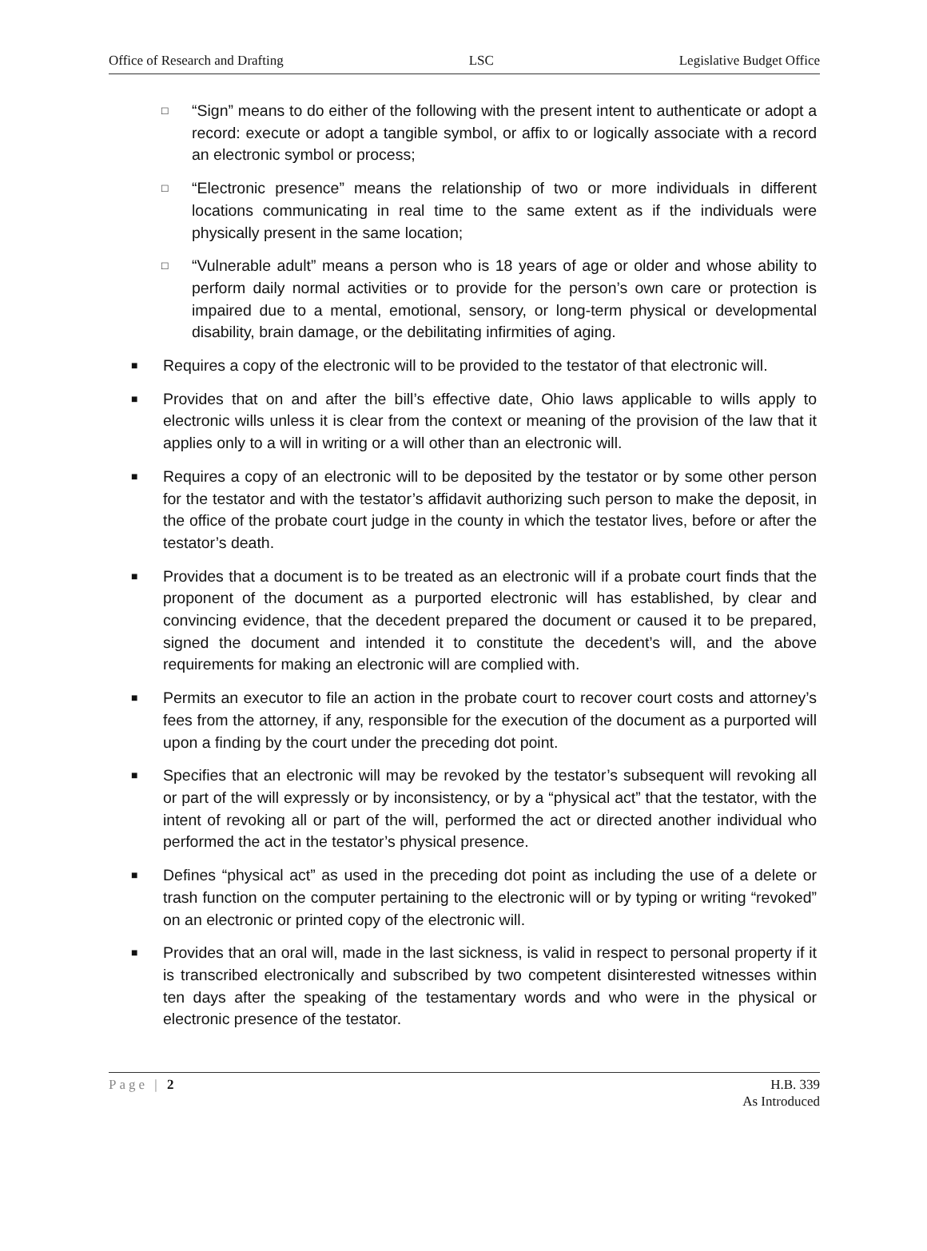Office of Research and Drafting LSC Legislative Budget Office
□ “Sign” means to do either of the following with the present intent to authenticate or adopt a record: execute or adopt a tangible symbol, or affix to or logically associate with a record an electronic symbol or process;
□ “Electronic presence” means the relationship of two or more individuals in different locations communicating in real time to the same extent as if the individuals were physically present in the same location;
□ “Vulnerable adult” means a person who is 18 years of age or older and whose ability to perform daily normal activities or to provide for the person’s own care or protection is impaired due to a mental, emotional, sensory, or long-term physical or developmental disability, brain damage, or the debilitating infirmities of aging.
■ Requires a copy of the electronic will to be provided to the testator of that electronic will.
■ Provides that on and after the bill’s effective date, Ohio laws applicable to wills apply to electronic wills unless it is clear from the context or meaning of the provision of the law that it applies only to a will in writing or a will other than an electronic will.
■ Requires a copy of an electronic will to be deposited by the testator or by some other person for the testator and with the testator’s affidavit authorizing such person to make the deposit, in the office of the probate court judge in the county in which the testator lives, before or after the testator’s death.
■ Provides that a document is to be treated as an electronic will if a probate court finds that the proponent of the document as a purported electronic will has established, by clear and convincing evidence, that the decedent prepared the document or caused it to be prepared, signed the document and intended it to constitute the decedent’s will, and the above requirements for making an electronic will are complied with.
■ Permits an executor to file an action in the probate court to recover court costs and attorney’s fees from the attorney, if any, responsible for the execution of the document as a purported will upon a finding by the court under the preceding dot point.
■ Specifies that an electronic will may be revoked by the testator’s subsequent will revoking all or part of the will expressly or by inconsistency, or by a “physical act” that the testator, with the intent of revoking all or part of the will, performed the act or directed another individual who performed the act in the testator’s physical presence.
■ Defines “physical act” as used in the preceding dot point as including the use of a delete or trash function on the computer pertaining to the electronic will or by typing or writing “revoked” on an electronic or printed copy of the electronic will.
■ Provides that an oral will, made in the last sickness, is valid in respect to personal property if it is transcribed electronically and subscribed by two competent disinterested witnesses within ten days after the speaking of the testamentary words and who were in the physical or electronic presence of the testator.
Page | 2 H.B. 339
As Introduced